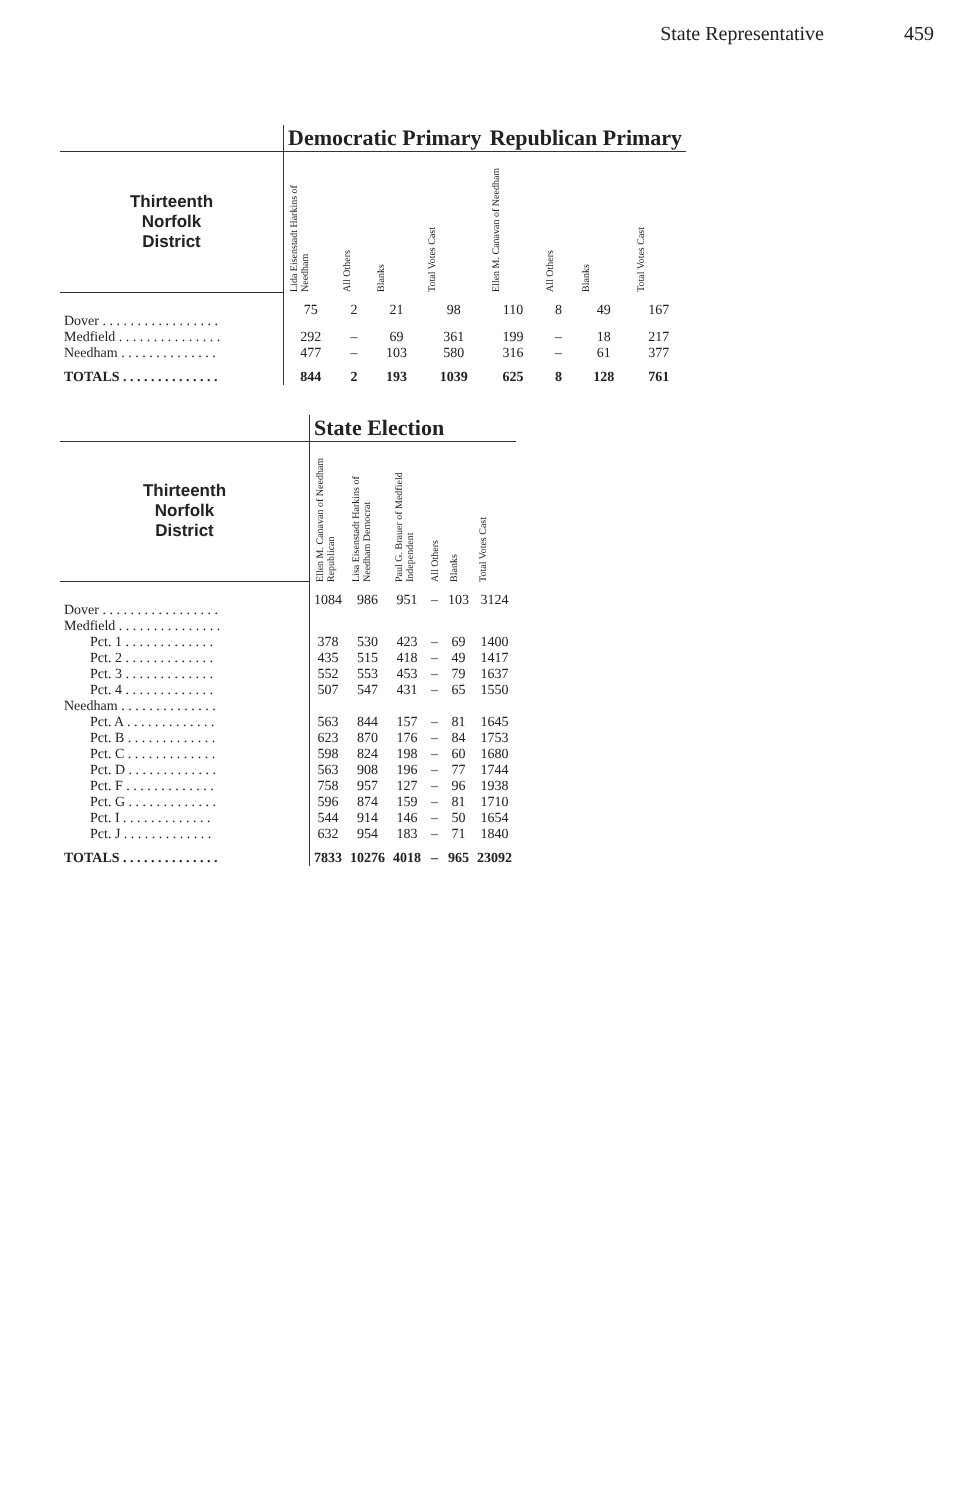State Representative 459
| | Democratic Primary | | | | Republican Primary | | | |
| --- | --- | --- | --- | --- | --- | --- | --- | --- |
| Thirteenth Norfolk District | Lida Eisenstadt Harkins of Needham | All Others | Blanks | Total Votes Cast | Ellen M. Canavan of Needham | All Others | Blanks | Total Votes Cast |
| Dover . . . . . . . . . . . . . . . . . | 75 | 2 | 21 | 98 | 110 | 8 | 49 | 167 |
| Medfield . . . . . . . . . . . . . . . | 292 | – | 69 | 361 | 199 | – | 18 | 217 |
| Needham . . . . . . . . . . . . . . | 477 | – | 103 | 580 | 316 | – | 61 | 377 |
| TOTALS . . . . . . . . . . . . . . | 844 | 2 | 193 | 1039 | 625 | 8 | 128 | 761 |
| | State Election | | | | | |
| --- | --- | --- | --- | --- | --- | --- |
| Thirteenth Norfolk District | Ellen M. Canavan of Needham Republican | Lisa Eisenstadt Harkins of Needham Democrat | Paul G. Brauer of Medfield Independent | All Others | Blanks | Total Votes Cast |
| Dover . . . . . . . . . . . . . . . . . | 1084 | 986 | 951 | – | 103 | 3124 |
| Medfield . . . . . . . . . . . . . . . | | | | | | |
| Pct. 1 . . . . . . . . . . . . . | 378 | 530 | 423 | – | 69 | 1400 |
| Pct. 2 . . . . . . . . . . . . . | 435 | 515 | 418 | – | 49 | 1417 |
| Pct. 3 . . . . . . . . . . . . . | 552 | 553 | 453 | – | 79 | 1637 |
| Pct. 4 . . . . . . . . . . . . . | 507 | 547 | 431 | – | 65 | 1550 |
| Needham . . . . . . . . . . . . . . | | | | | | |
| Pct. A . . . . . . . . . . . . . | 563 | 844 | 157 | – | 81 | 1645 |
| Pct. B . . . . . . . . . . . . . | 623 | 870 | 176 | – | 84 | 1753 |
| Pct. C . . . . . . . . . . . . . | 598 | 824 | 198 | – | 60 | 1680 |
| Pct. D . . . . . . . . . . . . . | 563 | 908 | 196 | – | 77 | 1744 |
| Pct. F . . . . . . . . . . . . . | 758 | 957 | 127 | – | 96 | 1938 |
| Pct. G . . . . . . . . . . . . . | 596 | 874 | 159 | – | 81 | 1710 |
| Pct. I . . . . . . . . . . . . . | 544 | 914 | 146 | – | 50 | 1654 |
| Pct. J . . . . . . . . . . . . . | 632 | 954 | 183 | – | 71 | 1840 |
| TOTALS . . . . . . . . . . . . . . | 7833 | 10276 | 4018 | – | 965 | 23092 |